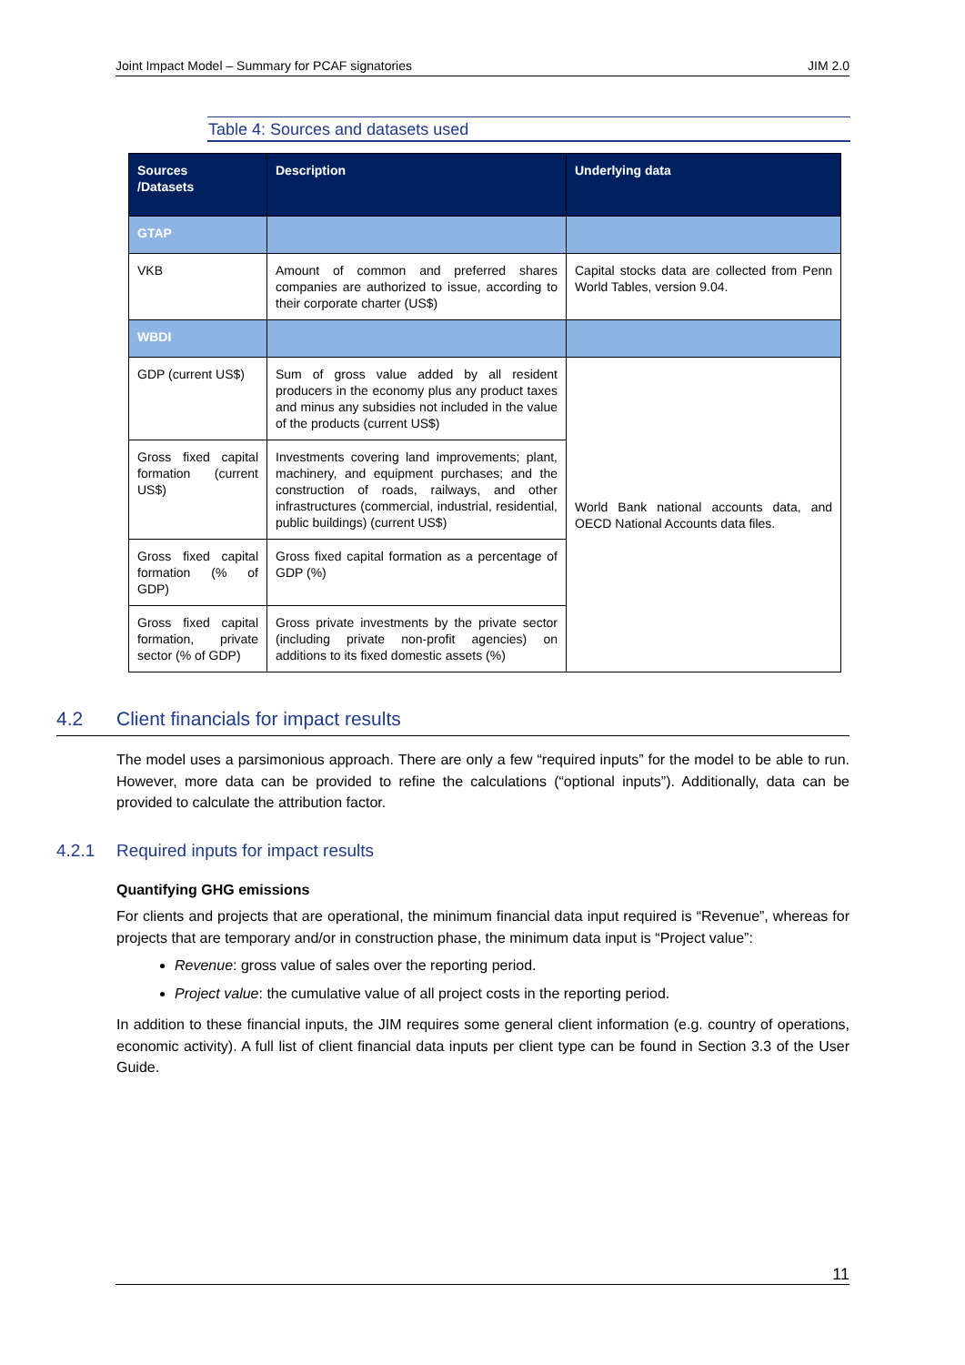Joint Impact Model – Summary for PCAF signatories JIM 2.0
Table 4: Sources and datasets used
| Sources /Datasets | Description | Underlying data |
| --- | --- | --- |
| GTAP | | |
| VKB | Amount of common and preferred shares companies are authorized to issue, according to their corporate charter (US$) | Capital stocks data are collected from Penn World Tables, version 9.04. |
| WBDI | | |
| GDP (current US$) | Sum of gross value added by all resident producers in the economy plus any product taxes and minus any subsidies not included in the value of the products (current US$) | World Bank national accounts data, and OECD National Accounts data files. |
| Gross fixed capital formation (current US$) | Investments covering land improvements; plant, machinery, and equipment purchases; and the construction of roads, railways, and other infrastructures (commercial, industrial, residential, public buildings) (current US$) | |
| Gross fixed capital formation (% of GDP) | Gross fixed capital formation as a percentage of GDP (%) | |
| Gross fixed capital formation, private sector (% of GDP) | Gross private investments by the private sector (including private non-profit agencies) on additions to its fixed domestic assets (%) | |
4.2 Client financials for impact results
The model uses a parsimonious approach. There are only a few “required inputs” for the model to be able to run. However, more data can be provided to refine the calculations (“optional inputs”). Additionally, data can be provided to calculate the attribution factor.
4.2.1 Required inputs for impact results
Quantifying GHG emissions
For clients and projects that are operational, the minimum financial data input required is “Revenue”, whereas for projects that are temporary and/or in construction phase, the minimum data input is “Project value”:
Revenue: gross value of sales over the reporting period.
Project value: the cumulative value of all project costs in the reporting period.
In addition to these financial inputs, the JIM requires some general client information (e.g. country of operations, economic activity). A full list of client financial data inputs per client type can be found in Section 3.3 of the User Guide.
11